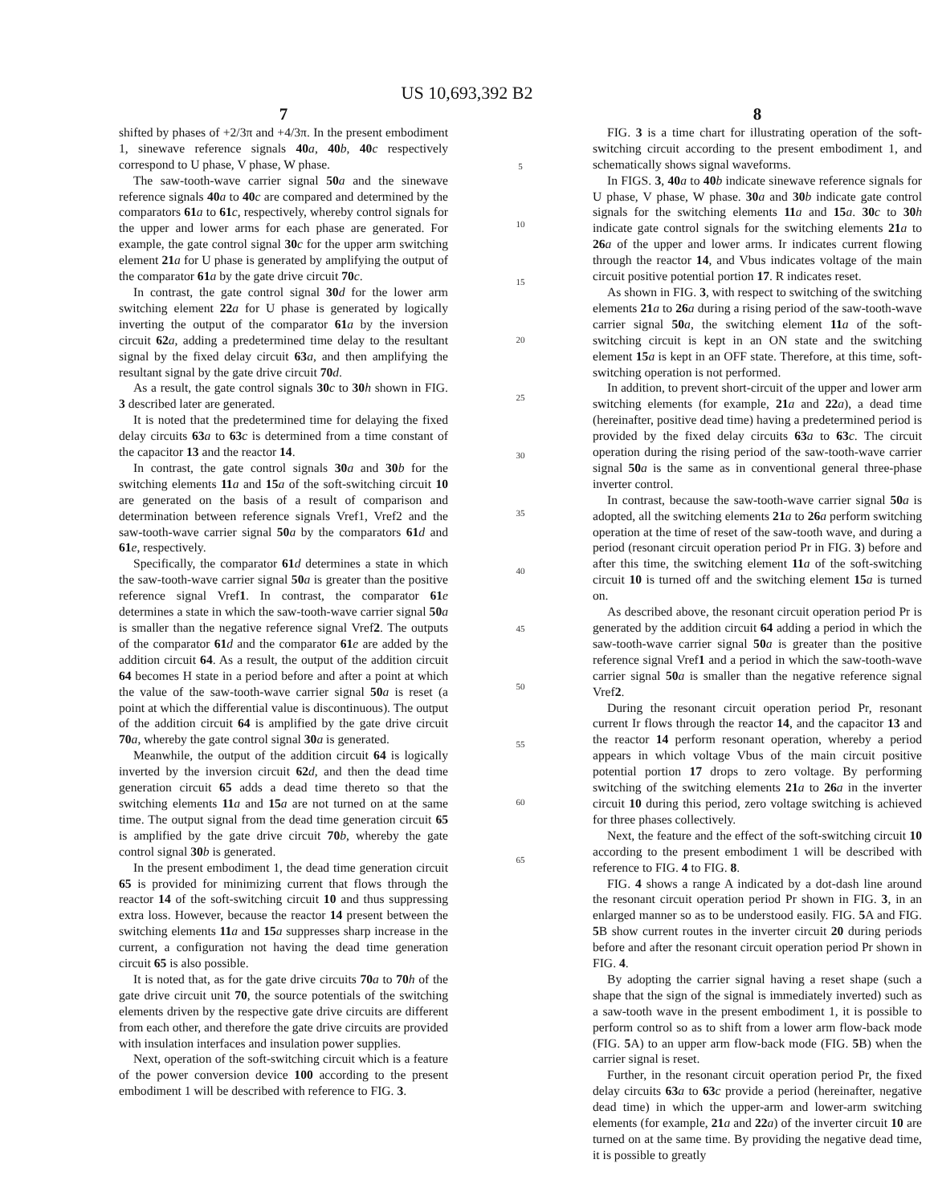US 10,693,392 B2
7
shifted by phases of +2/3π and +4/3π. In the present embodiment 1, sinewave reference signals 40 a, 40 b, 40 c respectively correspond to U phase, V phase, W phase.
The saw-tooth-wave carrier signal 50 a and the sinewave reference signals 40 a to 40 c are compared and determined by the comparators 61 a to 61 c, respectively, whereby control signals for the upper and lower arms for each phase are generated. For example, the gate control signal 30 c for the upper arm switching element 21 a for U phase is generated by amplifying the output of the comparator 61 a by the gate drive circuit 70 c.
In contrast, the gate control signal 30 d for the lower arm switching element 22 a for U phase is generated by logically inverting the output of the comparator 61 a by the inversion circuit 62 a, adding a predetermined time delay to the resultant signal by the fixed delay circuit 63 a, and then amplifying the resultant signal by the gate drive circuit 70 d.
As a result, the gate control signals 30 c to 30 h shown in FIG. 3 described later are generated.
It is noted that the predetermined time for delaying the fixed delay circuits 63 a to 63 c is determined from a time constant of the capacitor 13 and the reactor 14.
In contrast, the gate control signals 30 a and 30 b for the switching elements 11 a and 15 a of the soft-switching circuit 10 are generated on the basis of a result of comparison and determination between reference signals Vref1, Vref2 and the saw-tooth-wave carrier signal 50 a by the comparators 61 d and 61 e, respectively.
Specifically, the comparator 61 d determines a state in which the saw-tooth-wave carrier signal 50 a is greater than the positive reference signal Vref1. In contrast, the comparator 61 e determines a state in which the saw-tooth-wave carrier signal 50 a is smaller than the negative reference signal Vref2. The outputs of the comparator 61 d and the comparator 61 e are added by the addition circuit 64. As a result, the output of the addition circuit 64 becomes H state in a period before and after a point at which the value of the saw-tooth-wave carrier signal 50 a is reset (a point at which the differential value is discontinuous). The output of the addition circuit 64 is amplified by the gate drive circuit 70 a, whereby the gate control signal 30 a is generated.
Meanwhile, the output of the addition circuit 64 is logically inverted by the inversion circuit 62 d, and then the dead time generation circuit 65 adds a dead time thereto so that the switching elements 11 a and 15 a are not turned on at the same time. The output signal from the dead time generation circuit 65 is amplified by the gate drive circuit 70 b, whereby the gate control signal 30 b is generated.
In the present embodiment 1, the dead time generation circuit 65 is provided for minimizing current that flows through the reactor 14 of the soft-switching circuit 10 and thus suppressing extra loss. However, because the reactor 14 present between the switching elements 11 a and 15 a suppresses sharp increase in the current, a configuration not having the dead time generation circuit 65 is also possible.
It is noted that, as for the gate drive circuits 70 a to 70 h of the gate drive circuit unit 70, the source potentials of the switching elements driven by the respective gate drive circuits are different from each other, and therefore the gate drive circuits are provided with insulation interfaces and insulation power supplies.
Next, operation of the soft-switching circuit which is a feature of the power conversion device 100 according to the present embodiment 1 will be described with reference to FIG. 3.
5
10
15
20
25
30
35
40
45
50
55
60
65
8
FIG. 3 is a time chart for illustrating operation of the soft-switching circuit according to the present embodiment 1, and schematically shows signal waveforms.
In FIGS. 3, 40 a to 40 b indicate sinewave reference signals for U phase, V phase, W phase. 30 a and 30 b indicate gate control signals for the switching elements 11 a and 15 a. 30 c to 30 h indicate gate control signals for the switching elements 21 a to 26 a of the upper and lower arms. Ir indicates current flowing through the reactor 14, and Vbus indicates voltage of the main circuit positive potential portion 17. R indicates reset.
As shown in FIG. 3, with respect to switching of the switching elements 21 a to 26 a during a rising period of the saw-tooth-wave carrier signal 50 a, the switching element 11 a of the soft-switching circuit is kept in an ON state and the switching element 15 a is kept in an OFF state. Therefore, at this time, soft-switching operation is not performed.
In addition, to prevent short-circuit of the upper and lower arm switching elements (for example, 21 a and 22 a), a dead time (hereinafter, positive dead time) having a predetermined period is provided by the fixed delay circuits 63 a to 63 c. The circuit operation during the rising period of the saw-tooth-wave carrier signal 50 a is the same as in conventional general three-phase inverter control.
In contrast, because the saw-tooth-wave carrier signal 50 a is adopted, all the switching elements 21 a to 26 a perform switching operation at the time of reset of the saw-tooth wave, and during a period (resonant circuit operation period Pr in FIG. 3) before and after this time, the switching element 11 a of the soft-switching circuit 10 is turned off and the switching element 15 a is turned on.
As described above, the resonant circuit operation period Pr is generated by the addition circuit 64 adding a period in which the saw-tooth-wave carrier signal 50 a is greater than the positive reference signal Vref1 and a period in which the saw-tooth-wave carrier signal 50 a is smaller than the negative reference signal Vref2.
During the resonant circuit operation period Pr, resonant current Ir flows through the reactor 14, and the capacitor 13 and the reactor 14 perform resonant operation, whereby a period appears in which voltage Vbus of the main circuit positive potential portion 17 drops to zero voltage. By performing switching of the switching elements 21 a to 26 a in the inverter circuit 10 during this period, zero voltage switching is achieved for three phases collectively.
Next, the feature and the effect of the soft-switching circuit 10 according to the present embodiment 1 will be described with reference to FIG. 4 to FIG. 8.
FIG. 4 shows a range A indicated by a dot-dash line around the resonant circuit operation period Pr shown in FIG. 3, in an enlarged manner so as to be understood easily. FIG. 5 A and FIG. 5 B show current routes in the inverter circuit 20 during periods before and after the resonant circuit operation period Pr shown in FIG. 4.
By adopting the carrier signal having a reset shape (such a shape that the sign of the signal is immediately inverted) such as a saw-tooth wave in the present embodiment 1, it is possible to perform control so as to shift from a lower arm flow-back mode (FIG. 5 A) to an upper arm flow-back mode (FIG. 5 B) when the carrier signal is reset.
Further, in the resonant circuit operation period Pr, the fixed delay circuits 63 a to 63 c provide a period (hereinafter, negative dead time) in which the upper-arm and lower-arm switching elements (for example, 21 a and 22 a) of the inverter circuit 10 are turned on at the same time. By providing the negative dead time, it is possible to greatly